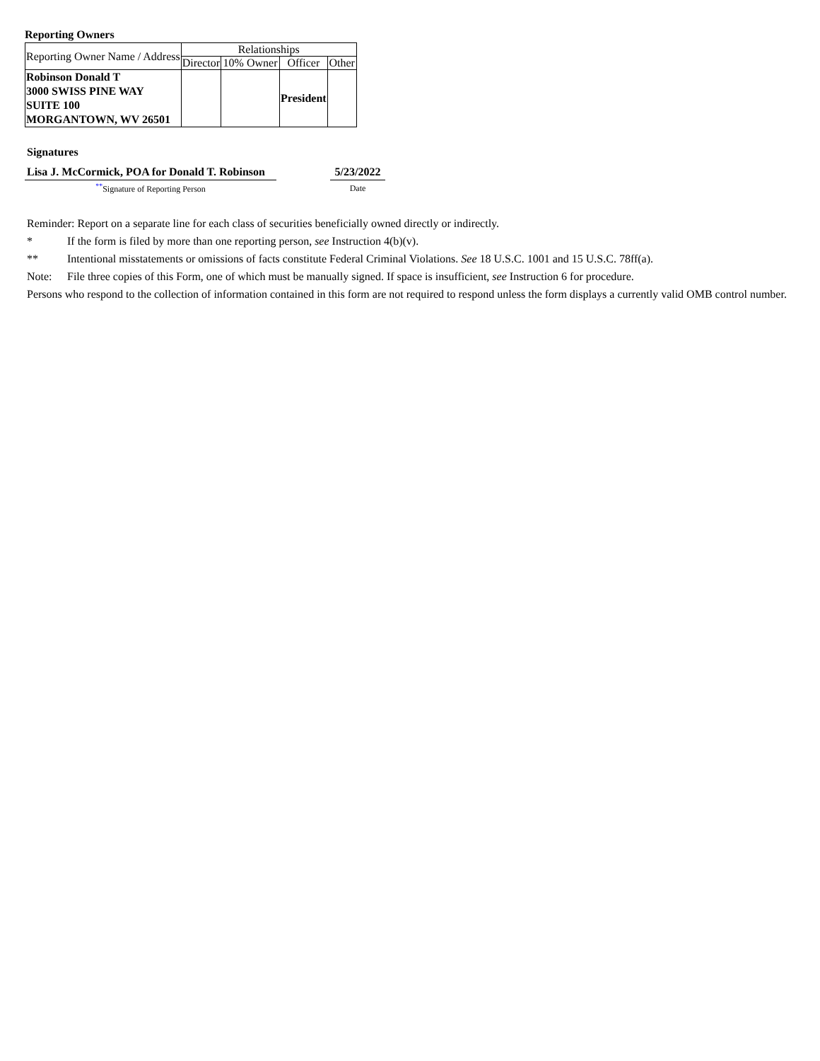Reporting Owners
| Reporting Owner Name / Address | Relationships | | | |
| --- | --- | --- | --- | --- |
| | Director | 10% Owner | Officer | Other |
| Robinson Donald T 3000 SWISS PINE WAY SUITE 100 MORGANTOWN, WV 26501 | | | President | |
| Signatures | | |
| Lisa J. McCormick, POA for Donald T. Robinson | | 5/23/2022 |
| <sup>**</sup> Signature of Reporting Person | | Date |
Reminder: Report on a separate line for each class of securities beneficially owned directly or indirectly.
* If the form is filed by more than one reporting person, see Instruction 4(b)(v).
** Intentional misstatements or omissions of facts constitute Federal Criminal Violations. See 18 U.S.C. 1001 and 15 U.S.C. 78ff(a).
Note: File three copies of this Form, one of which must be manually signed. If space is insufficient, see Instruction 6 for procedure.
Persons who respond to the collection of information contained in this form are not required to respond unless the form displays a currently valid OMB control number.